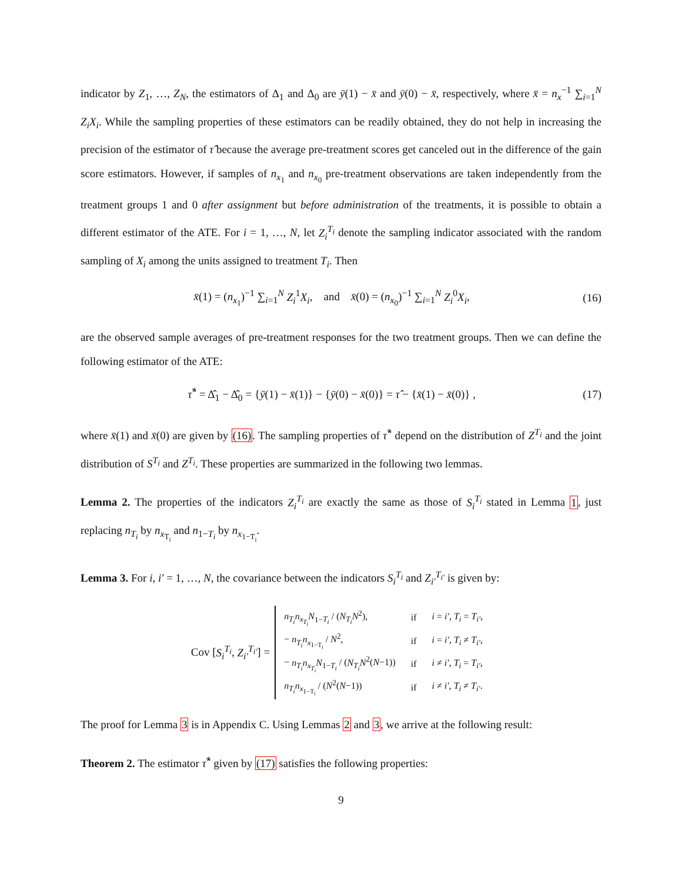indicator by Z<sub>1</sub>, …, Z<sub>N</sub>, the estimators of Δ<sub>1</sub> and Δ<sub>0</sub> are ȳ(1) − x̄ and ȳ(0) − x̄, respectively, where x̄ = n<sub>x</sub><sup>−1</sup> ∑<sub>i=1</sub><sup>N</sup> Z<sub>i</sub>X<sub>i</sub>. While the sampling properties of these estimators can be readily obtained, they do not help in increasing the precision of the estimator of τ̂ because the average pre-treatment scores get canceled out in the difference of the gain score estimators. However, if samples of n<sub>x<sub>1</sub></sub> and n<sub>x<sub>0</sub></sub> pre-treatment observations are taken independently from the treatment groups 1 and 0 after assignment but before administration of the treatments, it is possible to obtain a different estimator of the ATE. For i = 1, …, N, let Z<sub>i</sub><sup>T<sub>i</sub></sup> denote the sampling indicator associated with the random sampling of X<sub>i</sub> among the units assigned to treatment T<sub>i</sub>. Then
x̄(1) = (n<sub>x<sub>1</sub></sub>)<sup>−1</sup> ∑<sub>i=1</sub><sup>N</sup> Z<sub>i</sub><sup>1</sup>X<sub>i</sub>, and x̄(0) = (n<sub>x<sub>0</sub></sub>)<sup>−1</sup> ∑<sub>i=1</sub><sup>N</sup> Z<sub>i</sub><sup>0</sup>X<sub>i</sub>,
(16)
are the observed sample averages of pre-treatment responses for the two treatment groups. Then we can define the following estimator of the ATE:
τ̂<sup>*</sup> = Δ̂<sub>1</sub> − Δ̂<sub>0</sub> = {ȳ(1) − x̄(1)} − {ȳ(0) − x̄(0)} = τ̂ − {x̄(1) − x̄(0)} ,
(17)
where x̄(1) and x̄(0) are given by (16). The sampling properties of τ̂<sup>*</sup> depend on the distribution of Z<sup>T<sub>i</sub></sup> and the joint distribution of S<sup>T<sub>i</sub></sup> and Z<sup>T<sub>i</sub></sup>. These properties are summarized in the following two lemmas.
Lemma 2. The properties of the indicators Z<sub>i</sub><sup>T<sub>i</sub></sup> are exactly the same as those of S<sub>i</sub><sup>T<sub>i</sub></sup> stated in Lemma 1, just replacing n<sub>T<sub>i</sub></sub> by n<sub>x<sub>T<sub>i</sub></sub></sub> and n<sub>1−T<sub>i</sub></sub> by n<sub>x<sub>1−T<sub>i</sub></sub></sub>.
Lemma 3. For i, i′ = 1, …, N, the covariance between the indicators S<sub>i</sub><sup>T<sub>i</sub></sup> and Z<sub>i′</sub><sup>T<sub>i′</sub></sup> is given by:
Cov [S<sub>i</sub><sup>T<sub>i</sub></sup>, Z<sub>i′</sub><sup>T<sub>i′</sub></sup>] =
| n<sub>T<sub>i</sub></sub>n<sub>x<sub>T<sub>i</sub></sub></sub>N<sub>1−T<sub>i</sub></sub> / ( N<sub>T<sub>i</sub></sub>N<sup>2</sup>), | if | i = i′ , T<sub>i</sub> = T<sub>i′</sub> , |
| − n<sub>T<sub>i</sub></sub>n<sub>x<sub>1−T<sub>i</sub></sub></sub> / N<sup>2</sup>, | if | i = i′ , T<sub>i</sub> ≠ T<sub>i′</sub> , |
| − n<sub>T<sub>i</sub></sub>n<sub>x<sub>T<sub>i</sub></sub></sub>N<sub>1−T<sub>i</sub></sub> / ( N<sub>T<sub>i</sub></sub>N<sup>2</sup>( N −1)) | if | i ≠ i′ , T<sub>i</sub> = T<sub>i′</sub> , |
| n<sub>T<sub>i</sub></sub>n<sub>x<sub>1−T<sub>i</sub></sub></sub> / ( N<sup>2</sup>( N −1)) | if | i ≠ i′ , T<sub>i</sub> ≠ T<sub>i′</sub> . |
The proof for Lemma 3 is in Appendix C. Using Lemmas 2 and 3, we arrive at the following result:
Theorem 2. The estimator τ̂<sup>*</sup> given by (17) satisfies the following properties:
9